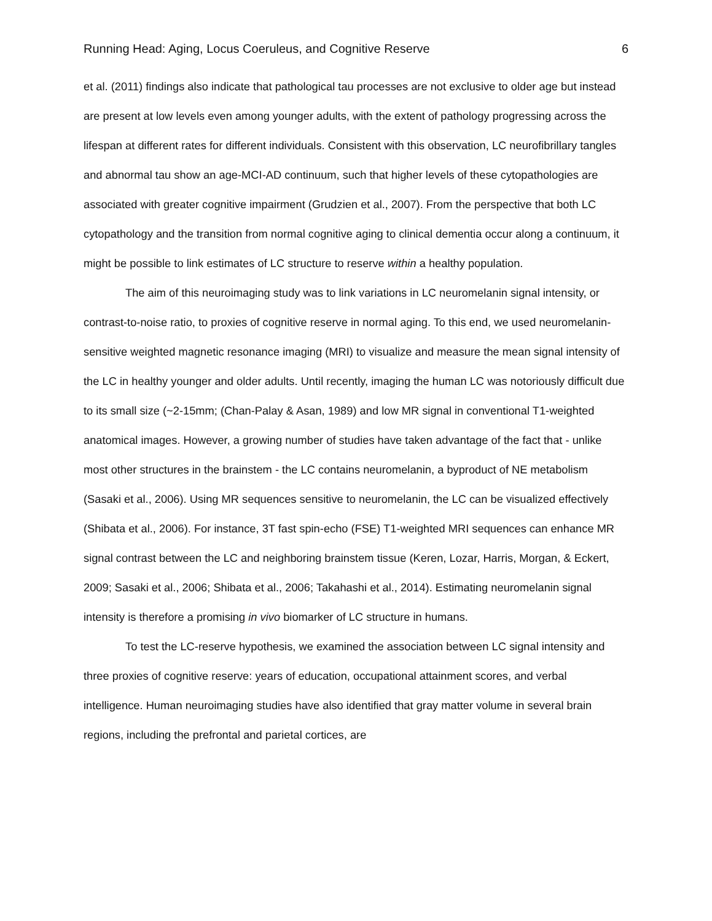Running Head: Aging, Locus Coeruleus, and Cognitive Reserve 6
et al. (2011) findings also indicate that pathological tau processes are not exclusive to older age but instead are present at low levels even among younger adults, with the extent of pathology progressing across the lifespan at different rates for different individuals. Consistent with this observation, LC neurofibrillary tangles and abnormal tau show an age-MCI-AD continuum, such that higher levels of these cytopathologies are associated with greater cognitive impairment (Grudzien et al., 2007). From the perspective that both LC cytopathology and the transition from normal cognitive aging to clinical dementia occur along a continuum, it might be possible to link estimates of LC structure to reserve within a healthy population.
The aim of this neuroimaging study was to link variations in LC neuromelanin signal intensity, or contrast-to-noise ratio, to proxies of cognitive reserve in normal aging. To this end, we used neuromelanin-sensitive weighted magnetic resonance imaging (MRI) to visualize and measure the mean signal intensity of the LC in healthy younger and older adults. Until recently, imaging the human LC was notoriously difficult due to its small size (~2-15mm; (Chan-Palay & Asan, 1989) and low MR signal in conventional T1-weighted anatomical images. However, a growing number of studies have taken advantage of the fact that - unlike most other structures in the brainstem - the LC contains neuromelanin, a byproduct of NE metabolism (Sasaki et al., 2006). Using MR sequences sensitive to neuromelanin, the LC can be visualized effectively (Shibata et al., 2006). For instance, 3T fast spin-echo (FSE) T1-weighted MRI sequences can enhance MR signal contrast between the LC and neighboring brainstem tissue (Keren, Lozar, Harris, Morgan, & Eckert, 2009; Sasaki et al., 2006; Shibata et al., 2006; Takahashi et al., 2014). Estimating neuromelanin signal intensity is therefore a promising in vivo biomarker of LC structure in humans.
To test the LC-reserve hypothesis, we examined the association between LC signal intensity and three proxies of cognitive reserve: years of education, occupational attainment scores, and verbal intelligence. Human neuroimaging studies have also identified that gray matter volume in several brain regions, including the prefrontal and parietal cortices, are